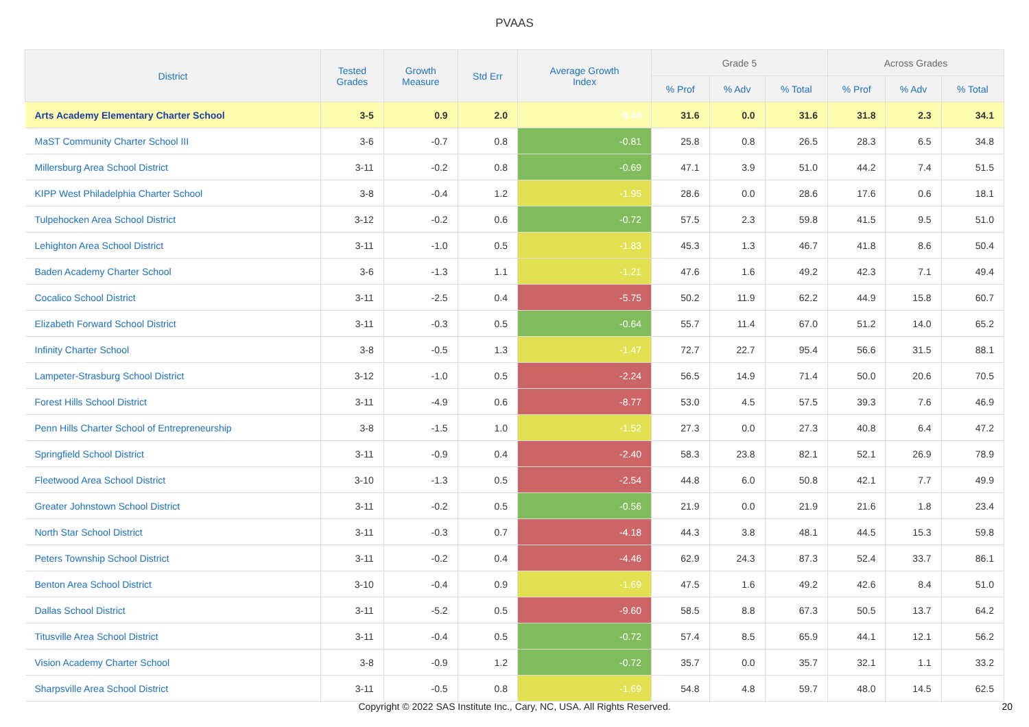PVAAS
| District | Tested Grades | Growth Measure | Std Err | Average Growth Index | Grade 5 | | | Across Grades | | |
| --- | --- | --- | --- | --- | --- | --- | --- | --- | --- | --- |
| | | | | | % Prof | % Adv | % Total | % Prof | % Adv | % Total |
| Arts Academy Elementary Charter School | 3-5 | 0.9 | 2.0 | 0.44 | 31.6 | 0.0 | 31.6 | 31.8 | 2.3 | 34.1 |
| MaST Community Charter School III | 3-6 | -0.7 | 0.8 | -0.81 | 25.8 | 0.8 | 26.5 | 28.3 | 6.5 | 34.8 |
| Millersburg Area School District | 3-11 | -0.2 | 0.8 | -0.69 | 47.1 | 3.9 | 51.0 | 44.2 | 7.4 | 51.5 |
| KIPP West Philadelphia Charter School | 3-8 | -0.4 | 1.2 | -1.95 | 28.6 | 0.0 | 28.6 | 17.6 | 0.6 | 18.1 |
| Tulpehocken Area School District | 3-12 | -0.2 | 0.6 | -0.72 | 57.5 | 2.3 | 59.8 | 41.5 | 9.5 | 51.0 |
| Lehighton Area School District | 3-11 | -1.0 | 0.5 | -1.83 | 45.3 | 1.3 | 46.7 | 41.8 | 8.6 | 50.4 |
| Baden Academy Charter School | 3-6 | -1.3 | 1.1 | -1.21 | 47.6 | 1.6 | 49.2 | 42.3 | 7.1 | 49.4 |
| Cocalico School District | 3-11 | -2.5 | 0.4 | -5.75 | 50.2 | 11.9 | 62.2 | 44.9 | 15.8 | 60.7 |
| Elizabeth Forward School District | 3-11 | -0.3 | 0.5 | -0.64 | 55.7 | 11.4 | 67.0 | 51.2 | 14.0 | 65.2 |
| Infinity Charter School | 3-8 | -0.5 | 1.3 | -1.47 | 72.7 | 22.7 | 95.4 | 56.6 | 31.5 | 88.1 |
| Lampeter-Strasburg School District | 3-12 | -1.0 | 0.5 | -2.24 | 56.5 | 14.9 | 71.4 | 50.0 | 20.6 | 70.5 |
| Forest Hills School District | 3-11 | -4.9 | 0.6 | -8.77 | 53.0 | 4.5 | 57.5 | 39.3 | 7.6 | 46.9 |
| Penn Hills Charter School of Entrepreneurship | 3-8 | -1.5 | 1.0 | -1.52 | 27.3 | 0.0 | 27.3 | 40.8 | 6.4 | 47.2 |
| Springfield School District | 3-11 | -0.9 | 0.4 | -2.40 | 58.3 | 23.8 | 82.1 | 52.1 | 26.9 | 78.9 |
| Fleetwood Area School District | 3-10 | -1.3 | 0.5 | -2.54 | 44.8 | 6.0 | 50.8 | 42.1 | 7.7 | 49.9 |
| Greater Johnstown School District | 3-11 | -0.2 | 0.5 | -0.56 | 21.9 | 0.0 | 21.9 | 21.6 | 1.8 | 23.4 |
| North Star School District | 3-11 | -0.3 | 0.7 | -4.18 | 44.3 | 3.8 | 48.1 | 44.5 | 15.3 | 59.8 |
| Peters Township School District | 3-11 | -0.2 | 0.4 | -4.46 | 62.9 | 24.3 | 87.3 | 52.4 | 33.7 | 86.1 |
| Benton Area School District | 3-10 | -0.4 | 0.9 | -1.69 | 47.5 | 1.6 | 49.2 | 42.6 | 8.4 | 51.0 |
| Dallas School District | 3-11 | -5.2 | 0.5 | -9.60 | 58.5 | 8.8 | 67.3 | 50.5 | 13.7 | 64.2 |
| Titusville Area School District | 3-11 | -0.4 | 0.5 | -0.72 | 57.4 | 8.5 | 65.9 | 44.1 | 12.1 | 56.2 |
| Vision Academy Charter School | 3-8 | -0.9 | 1.2 | -0.72 | 35.7 | 0.0 | 35.7 | 32.1 | 1.1 | 33.2 |
| Sharpsville Area School District | 3-11 | -0.5 | 0.8 | -1.69 | 54.8 | 4.8 | 59.7 | 48.0 | 14.5 | 62.5 |
Copyright © 2022 SAS Institute Inc., Cary, NC, USA. All Rights Reserved.
20